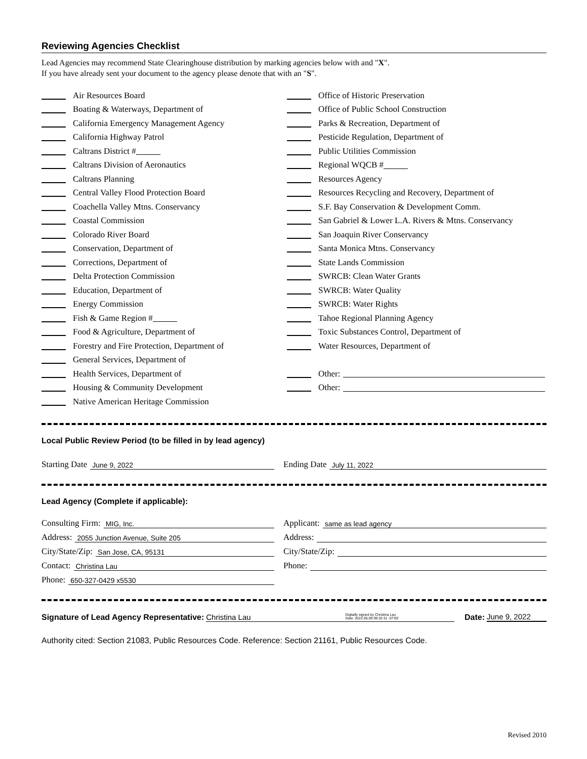Reviewing Agencies Checklist
Lead Agencies may recommend State Clearinghouse distribution by marking agencies below with and "X".
If you have already sent your document to the agency please denote that with an "S".
Air Resources Board
Boating & Waterways, Department of
California Emergency Management Agency
California Highway Patrol
Caltrans District #
Caltrans Division of Aeronautics
Caltrans Planning
Central Valley Flood Protection Board
Coachella Valley Mtns. Conservancy
Coastal Commission
Colorado River Board
Conservation, Department of
Corrections, Department of
Delta Protection Commission
Education, Department of
Energy Commission
Fish & Game Region #
Food & Agriculture, Department of
Forestry and Fire Protection, Department of
General Services, Department of
Health Services, Department of
Housing & Community Development
Native American Heritage Commission
Office of Historic Preservation
Office of Public School Construction
Parks & Recreation, Department of
Pesticide Regulation, Department of
Public Utilities Commission
Regional WQCB #
Resources Agency
Resources Recycling and Recovery, Department of
S.F. Bay Conservation & Development Comm.
San Gabriel & Lower L.A. Rivers & Mtns. Conservancy
San Joaquin River Conservancy
Santa Monica Mtns. Conservancy
State Lands Commission
SWRCB: Clean Water Grants
SWRCB: Water Quality
SWRCB: Water Rights
Tahoe Regional Planning Agency
Toxic Substances Control, Department of
Water Resources, Department of
Other:
Other:
Local Public Review Period (to be filled in by lead agency)
Starting Date June 9, 2022
Ending Date July 11, 2022
Lead Agency (Complete if applicable):
Consulting Firm: MIG, Inc.
Address: 2055 Junction Avenue, Suite 205
City/State/Zip: San Jose, CA, 95131
Contact: Christina Lau
Phone: 650-327-0429 x5530
Applicant: same as lead agency
Address:
City/State/Zip:
Phone:
Signature of Lead Agency Representative: Christina Lau Digitally signed by Christina Lau
Date: 2022.06.09 09:32:31 -07'00' Date: June 9, 2022
Authority cited: Section 21083, Public Resources Code. Reference: Section 21161, Public Resources Code.
Revised 2010